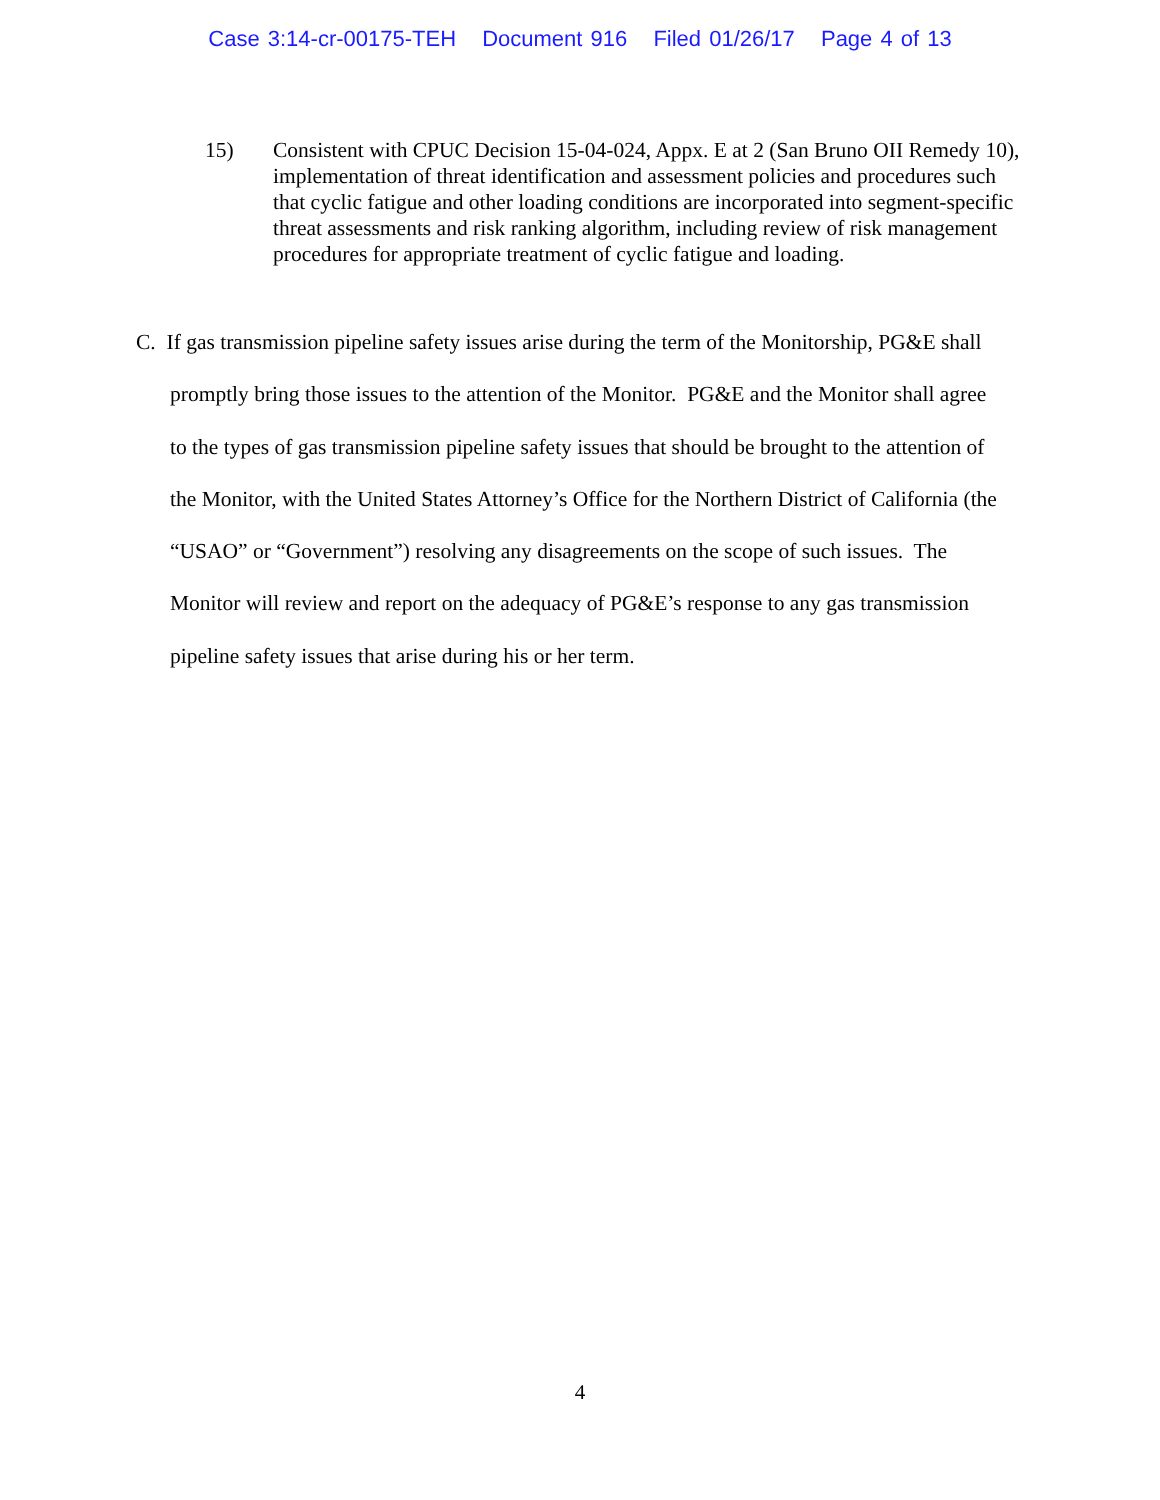Case 3:14-cr-00175-TEH Document 916 Filed 01/26/17 Page 4 of 13
15) Consistent with CPUC Decision 15-04-024, Appx. E at 2 (San Bruno OII Remedy 10), implementation of threat identification and assessment policies and procedures such that cyclic fatigue and other loading conditions are incorporated into segment-specific threat assessments and risk ranking algorithm, including review of risk management procedures for appropriate treatment of cyclic fatigue and loading.
C. If gas transmission pipeline safety issues arise during the term of the Monitorship, PG&E shall promptly bring those issues to the attention of the Monitor. PG&E and the Monitor shall agree to the types of gas transmission pipeline safety issues that should be brought to the attention of the Monitor, with the United States Attorney’s Office for the Northern District of California (the “USAO” or “Government”) resolving any disagreements on the scope of such issues. The Monitor will review and report on the adequacy of PG&E’s response to any gas transmission pipeline safety issues that arise during his or her term.
4